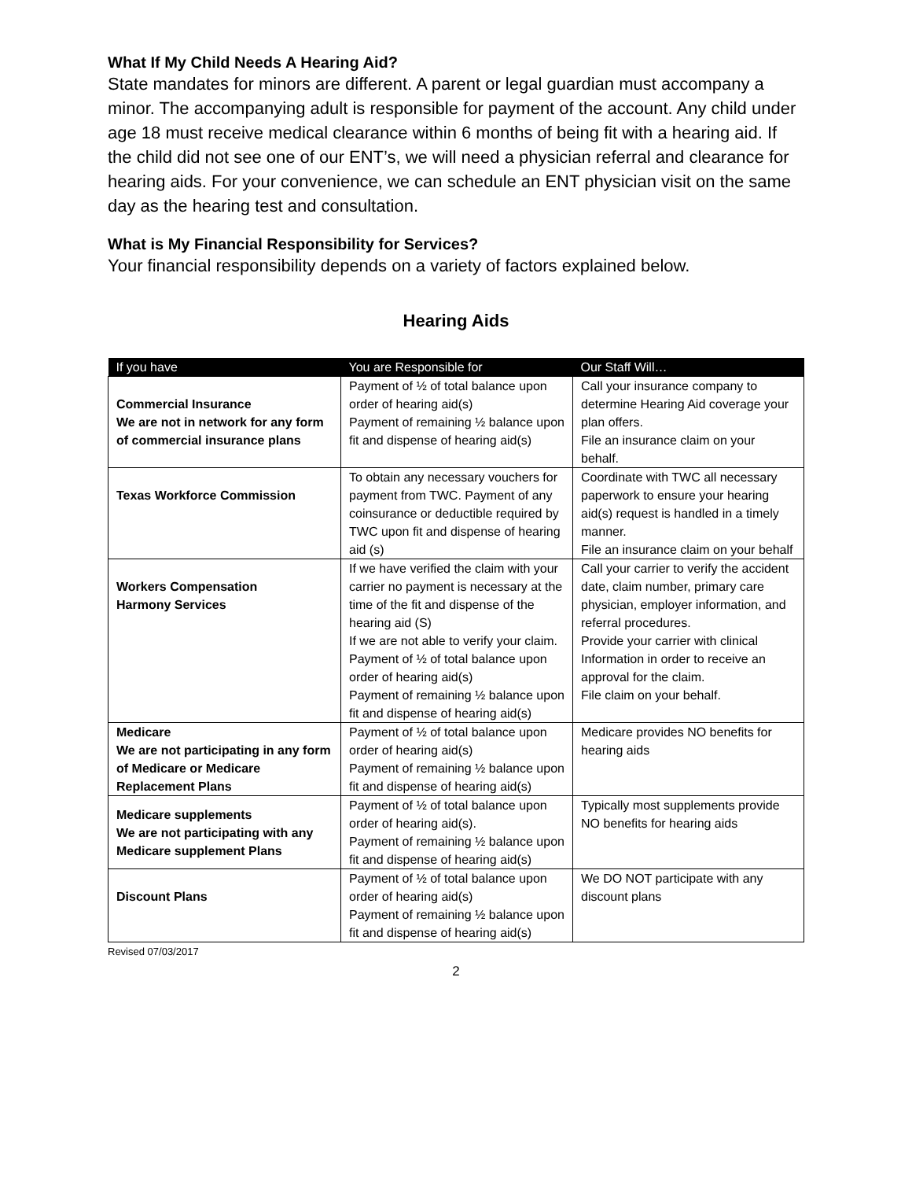What If My Child Needs A Hearing Aid?
State mandates for minors are different. A parent or legal guardian must accompany a minor. The accompanying adult is responsible for payment of the account. Any child under age 18 must receive medical clearance within 6 months of being fit with a hearing aid. If the child did not see one of our ENT’s, we will need a physician referral and clearance for hearing aids. For your convenience, we can schedule an ENT physician visit on the same day as the hearing test and consultation.
What is My Financial Responsibility for Services?
Your financial responsibility depends on a variety of factors explained below.
Hearing Aids
| If you have | You are Responsible for | Our Staff Will… |
| --- | --- | --- |
| Commercial Insurance We are not in network for any form of commercial insurance plans | Payment of ½ of total balance upon order of hearing aid(s) Payment of remaining ½ balance upon fit and dispense of hearing aid(s) | Call your insurance company to determine Hearing Aid coverage your plan offers. File an insurance claim on your behalf. |
| Texas Workforce Commission | To obtain any necessary vouchers for payment from TWC. Payment of any coinsurance or deductible required by TWC upon fit and dispense of hearing aid (s) | Coordinate with TWC all necessary paperwork to ensure your hearing aid(s) request is handled in a timely manner. File an insurance claim on your behalf |
| Workers Compensation Harmony Services | If we have verified the claim with your carrier no payment is necessary at the time of the fit and dispense of the hearing aid (S) If we are not able to verify your claim. Payment of ½ of total balance upon order of hearing aid(s) Payment of remaining ½ balance upon fit and dispense of hearing aid(s) | Call your carrier to verify the accident date, claim number, primary care physician, employer information, and referral procedures. Provide your carrier with clinical Information in order to receive an approval for the claim. File claim on your behalf. |
| Medicare We are not participating in any form of Medicare or Medicare Replacement Plans | Payment of ½ of total balance upon order of hearing aid(s) Payment of remaining ½ balance upon fit and dispense of hearing aid(s) | Medicare provides NO benefits for hearing aids |
| Medicare supplements We are not participating with any Medicare supplement Plans | Payment of ½ of total balance upon order of hearing aid(s). Payment of remaining ½ balance upon fit and dispense of hearing aid(s) | Typically most supplements provide NO benefits for hearing aids |
| Discount Plans | Payment of ½ of total balance upon order of hearing aid(s) Payment of remaining ½ balance upon fit and dispense of hearing aid(s) | We DO NOT participate with any discount plans |
Revised 07/03/2017
2